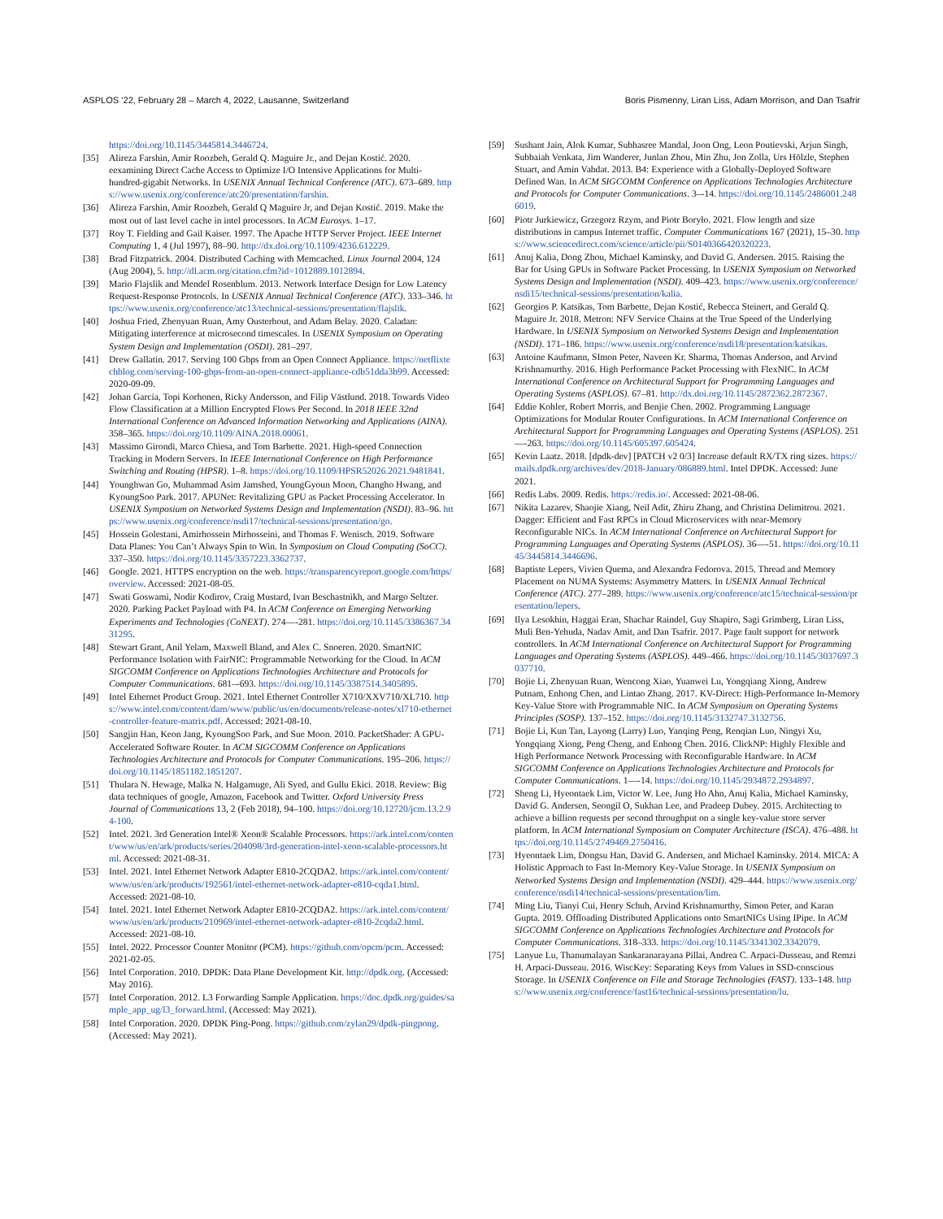ASPLOS ’22, February 28 – March 4, 2022, Lausanne, Switzerland Boris Pismenny, Liran Liss, Adam Morrison, and Dan Tsafrir
https://doi.org/10.1145/3445814.3446724.
[35] Alireza Farshin, Amir Roozbeh, Gerald Q. Maguire Jr., and Dejan Kostić. 2020. eexamining Direct Cache Access to Optimize I/O Intensive Applications for Multi-hundred-gigabit Networks. In USENIX Annual Technical Conference (ATC). 673–689. https://www.usenix.org/conference/atc20/presentation/farshin.
[36] Alireza Farshin, Amir Roozbeh, Gerald Q Maguire Jr, and Dejan Kostić. 2019. Make the most out of last level cache in intel processors. In ACM Eurosys. 1–17.
[37] Roy T. Fielding and Gail Kaiser. 1997. The Apache HTTP Server Project. IEEE Internet Computing 1, 4 (Jul 1997), 88–90. http://dx.doi.org/10.1109/4236.612229.
[38] Brad Fitzpatrick. 2004. Distributed Caching with Memcached. Linux Journal 2004, 124 (Aug 2004), 5. http://dl.acm.org/citation.cfm?id=1012889.1012894.
[39] Mario Flajslik and Mendel Rosenblum. 2013. Network Interface Design for Low Latency Request-Response Protocols. In USENIX Annual Technical Conference (ATC). 333–346. https://www.usenix.org/conference/atc13/technical-sessions/presentation/flajslik.
[40] Joshua Fried, Zhenyuan Ruan, Amy Ousterhout, and Adam Belay. 2020. Caladan: Mitigating interference at microsecond timescales. In USENIX Symposium on Operating System Design and Implementation (OSDI). 281–297.
[41] Drew Gallatin. 2017. Serving 100 Gbps from an Open Connect Appliance. https://netflixtechblog.com/serving-100-gbps-from-an-open-connect-appliance-cdb51dda3b99. Accessed: 2020-09-09.
[42] Johan Garcia, Topi Korhonen, Ricky Andersson, and Filip Västlund. 2018. Towards Video Flow Classification at a Million Encrypted Flows Per Second. In 2018 IEEE 32nd International Conference on Advanced Information Networking and Applications (AINA). 358–365. https://doi.org/10.1109/AINA.2018.00061.
[43] Massimo Girondi, Marco Chiesa, and Tom Barbette. 2021. High-speed Connection Tracking in Modern Servers. In IEEE International Conference on High Performance Switching and Routing (HPSR). 1–8. https://doi.org/10.1109/HPSR52026.2021.9481841.
[44] Younghwan Go, Muhammad Asim Jamshed, YoungGyoun Moon, Changho Hwang, and KyoungSoo Park. 2017. APUNet: Revitalizing GPU as Packet Processing Accelerator. In USENIX Symposium on Networked Systems Design and Implementation (NSDI). 83–96. https://www.usenix.org/conference/nsdi17/technical-sessions/presentation/go.
[45] Hossein Golestani, Amirhossein Mirhosseini, and Thomas F. Wenisch. 2019. Software Data Planes: You Can’t Always Spin to Win. In Symposium on Cloud Computing (SoCC). 337–350. https://doi.org/10.1145/3357223.3362737.
[46] Google. 2021. HTTPS encryption on the web. https://transparencyreport.google.com/https/overview. Accessed: 2021-08-05.
[47] Swati Goswami, Nodir Kodirov, Craig Mustard, Ivan Beschastnikh, and Margo Seltzer. 2020. Parking Packet Payload with P4. In ACM Conference on Emerging Networking Experiments and Technologies (CoNEXT). 274—-281. https://doi.org/10.1145/3386367.3431295.
[48] Stewart Grant, Anil Yelam, Maxwell Bland, and Alex C. Snoeren. 2020. SmartNIC Performance Isolation with FairNIC: Programmable Networking for the Cloud. In ACM SIGCOMM Conference on Applications Technologies Architecture and Protocols for Computer Communications. 681–-693. https://doi.org/10.1145/3387514.3405895.
[49] Intel Ethernet Product Group. 2021. Intel Ethernet Controller X710/XXV710/XL710. https://www.intel.com/content/dam/www/public/us/en/documents/release-notes/xl710-ethernet-controller-feature-matrix.pdf. Accessed: 2021-08-10.
[50] Sangjin Han, Keon Jang, KyoungSoo Park, and Sue Moon. 2010. PacketShader: A GPU-Accelerated Software Router. In ACM SIGCOMM Conference on Applications Technologies Architecture and Protocols for Computer Communications. 195–206. https://doi.org/10.1145/1851182.1851207.
[51] Thulara N. Hewage, Malka N. Halgamuge, Ali Syed, and Gullu Ekici. 2018. Review: Big data techniques of google, Amazon, Facebook and Twitter. Oxford University Press Journal of Communications 13, 2 (Feb 2018), 94–100. https://doi.org/10.12720/jcm.13.2.94-100.
[52] Intel. 2021. 3rd Generation Intel® Xeon® Scalable Processors. https://ark.intel.com/content/www/us/en/ark/products/series/204098/3rd-generation-intel-xeon-scalable-processors.html. Accessed: 2021-08-31.
[53] Intel. 2021. Intel Ethernet Network Adapter E810-2CQDA2. https://ark.intel.com/content/www/us/en/ark/products/192561/intel-ethernet-network-adapter-e810-cqda1.html. Accessed: 2021-08-10.
[54] Intel. 2021. Intel Ethernet Network Adapter E810-2CQDA2. https://ark.intel.com/content/www/us/en/ark/products/210969/intel-ethernet-network-adapter-e810-2cqda2.html. Accessed: 2021-08-10.
[55] Intel. 2022. Processor Counter Monitor (PCM). https://github.com/opcm/pcm. Accessed: 2021-02-05.
[56] Intel Corporation. 2010. DPDK: Data Plane Development Kit. http://dpdk.org. (Accessed: May 2016).
[57] Intel Corporation. 2012. L3 Forwarding Sample Application. https://doc.dpdk.org/guides/sample_app_ug/l3_forward.html. (Accessed: May 2021).
[58] Intel Corporation. 2020. DPDK Ping-Pong. https://github.com/zylan29/dpdk-pingpong. (Accessed: May 2021).
[59] Sushant Jain, Alok Kumar, Subhasree Mandal, Joon Ong, Leon Poutievski, Arjun Singh, Subbaiah Venkata, Jim Wanderer, Junlan Zhou, Min Zhu, Jon Zolla, Urs Hölzle, Stephen Stuart, and Amin Vahdat. 2013. B4: Experience with a Globally-Deployed Software Defined Wan. In ACM SIGCOMM Conference on Applications Technologies Architecture and Protocols for Computer Communications. 3–-14. https://doi.org/10.1145/2486001.2486019.
[60] Piotr Jurkiewicz, Grzegorz Rzym, and Piotr Boryło. 2021. Flow length and size distributions in campus Internet traffic. Computer Communications 167 (2021), 15–30. https://www.sciencedirect.com/science/article/pii/S0140366420320223.
[61] Anuj Kalia, Dong Zhou, Michael Kaminsky, and David G. Andersen. 2015. Raising the Bar for Using GPUs in Software Packet Processing. In USENIX Symposium on Networked Systems Design and Implementation (NSDI). 409–423. https://www.usenix.org/conference/nsdi15/technical-sessions/presentation/kalia.
[62] Georgios P. Katsikas, Tom Barbette, Dejan Kostić, Rebecca Steinert, and Gerald Q. Maguire Jr. 2018. Metron: NFV Service Chains at the True Speed of the Underlying Hardware. In USENIX Symposium on Networked Systems Design and Implementation (NSDI). 171–186. https://www.usenix.org/conference/nsdi18/presentation/katsikas.
[63] Antoine Kaufmann, SImon Peter, Naveen Kr. Sharma, Thomas Anderson, and Arvind Krishnamurthy. 2016. High Performance Packet Processing with FlexNIC. In ACM International Conference on Architectural Support for Programming Languages and Operating Systems (ASPLOS). 67–81. http://dx.doi.org/10.1145/2872362.2872367.
[64] Eddie Kohler, Robert Morris, and Benjie Chen. 2002. Programming Language Optimizations for Modular Router Configurations. In ACM International Conference on Architectural Support for Programming Languages and Operating Systems (ASPLOS). 251—-263. https://doi.org/10.1145/605397.605424.
[65] Kevin Laatz. 2018. [dpdk-dev] [PATCH v2 0/3] Increase default RX/TX ring sizes. https://mails.dpdk.org/archives/dev/2018-January/086889.html. Intel DPDK. Accessed: June 2021.
[66] Redis Labs. 2009. Redis. https://redis.io/. Accessed: 2021-08-06.
[67] Nikita Lazarev, Shaojie Xiang, Neil Adit, Zhiru Zhang, and Christina Delimitrou. 2021. Dagger: Efficient and Fast RPCs in Cloud Microservices with near-Memory Reconfigurable NICs. In ACM International Conference on Architectural Support for Programming Languages and Operating Systems (ASPLOS). 36—-51. https://doi.org/10.1145/3445814.3446696.
[68] Baptiste Lepers, Vivien Quema, and Alexandra Fedorova. 2015. Thread and Memory Placement on NUMA Systems: Asymmetry Matters. In USENIX Annual Technical Conference (ATC). 277–289. https://www.usenix.org/conference/atc15/technical-session/presentation/lepers.
[69] Ilya Lesokhin, Haggai Eran, Shachar Raindel, Guy Shapiro, Sagi Grimberg, Liran Liss, Muli Ben-Yehuda, Nadav Amit, and Dan Tsafrir. 2017. Page fault support for network controllers. In ACM International Conference on Architectural Support for Programming Languages and Operating Systems (ASPLOS). 449–466. https://doi.org/10.1145/3037697.3037710.
[70] Bojie Li, Zhenyuan Ruan, Wencong Xiao, Yuanwei Lu, Yongqiang Xiong, Andrew Putnam, Enhong Chen, and Lintao Zhang. 2017. KV-Direct: High-Performance In-Memory Key-Value Store with Programmable NIC. In ACM Symposium on Operating Systems Principles (SOSP). 137–152. https://doi.org/10.1145/3132747.3132756.
[71] Bojie Li, Kun Tan, Layong (Larry) Luo, Yanqing Peng, Renqian Luo, Ningyi Xu, Yongqiang Xiong, Peng Cheng, and Enhong Chen. 2016. ClickNP: Highly Flexible and High Performance Network Processing with Reconfigurable Hardware. In ACM SIGCOMM Conference on Applications Technologies Architecture and Protocols for Computer Communications. 1—-14. https://doi.org/10.1145/2934872.2934897.
[72] Sheng Li, Hyeontaek Lim, Victor W. Lee, Jung Ho Ahn, Anuj Kalia, Michael Kaminsky, David G. Andersen, Seongil O, Sukhan Lee, and Pradeep Dubey. 2015. Architecting to achieve a billion requests per second throughput on a single key-value store server platform. In ACM International Symposium on Computer Architecture (ISCA). 476–488. https://doi.org/10.1145/2749469.2750416.
[73] Hyeontaek Lim, Dongsu Han, David G. Andersen, and Michael Kaminsky. 2014. MICA: A Holistic Approach to Fast In-Memory Key-Value Storage. In USENIX Symposium on Networked Systems Design and Implementation (NSDI). 429–444. https://www.usenix.org/conference/nsdi14/technical-sessions/presentation/lim.
[74] Ming Liu, Tianyi Cui, Henry Schuh, Arvind Krishnamurthy, Simon Peter, and Karan Gupta. 2019. Offloading Distributed Applications onto SmartNICs Using IPipe. In ACM SIGCOMM Conference on Applications Technologies Architecture and Protocols for Computer Communications. 318–333. https://doi.org/10.1145/3341302.3342079.
[75] Lanyue Lu, Thanumalayan Sankaranarayana Pillai, Andrea C. Arpaci-Dusseau, and Remzi H. Arpaci-Dusseau. 2016. WiscKey: Separating Keys from Values in SSD-conscious Storage. In USENIX Conference on File and Storage Technologies (FAST). 133–148. https://www.usenix.org/conference/fast16/technical-sessions/presentation/lu.